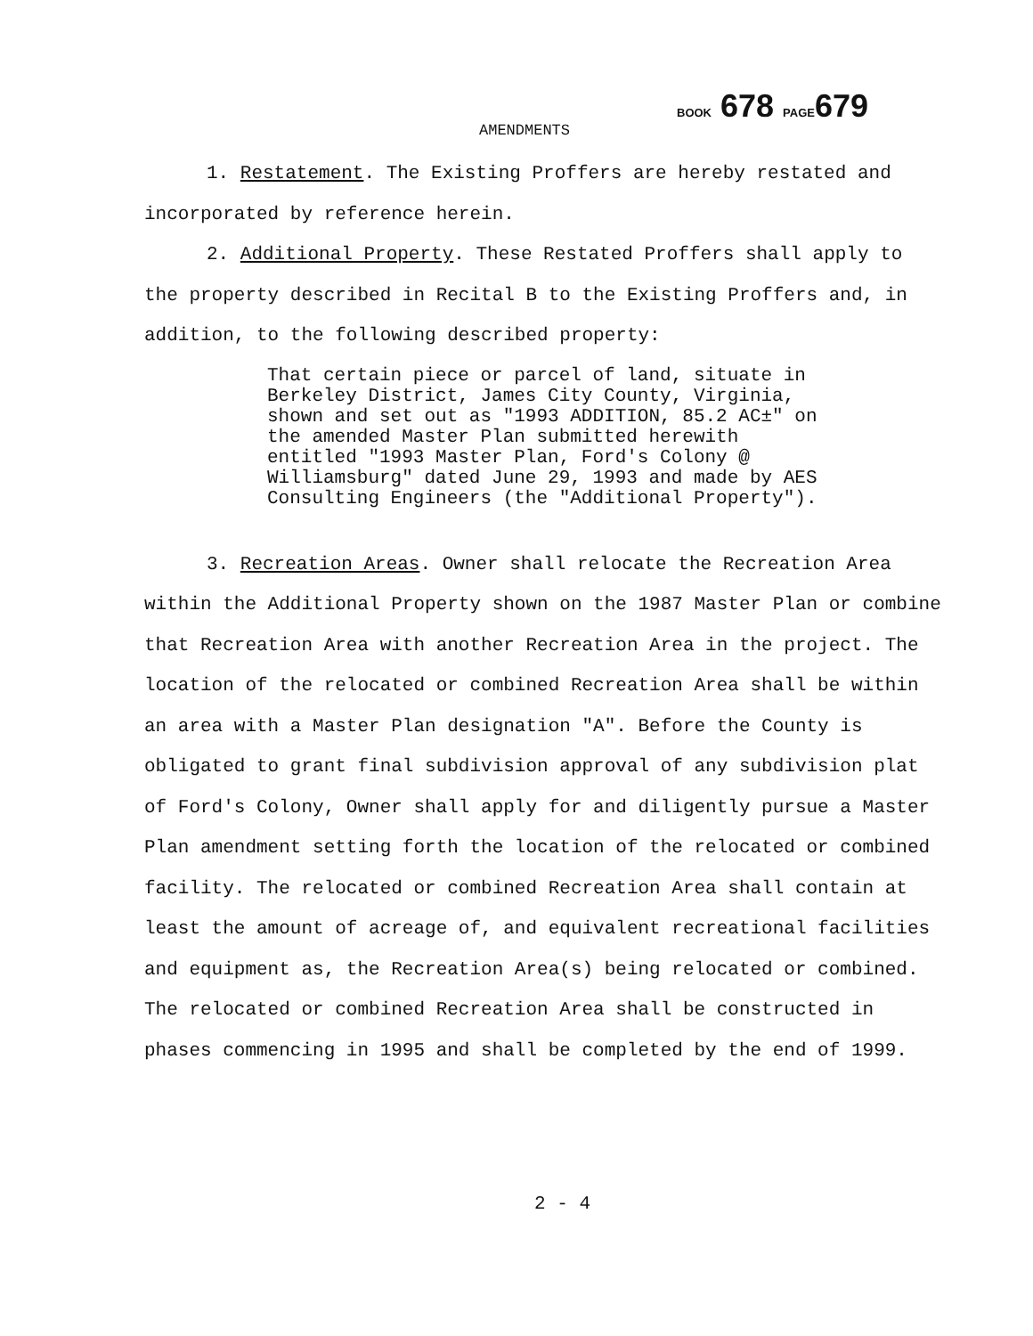BOOK 678 PAGE679
AMENDMENTS
1. Restatement. The Existing Proffers are hereby restated and incorporated by reference herein.
2. Additional Property. These Restated Proffers shall apply to the property described in Recital B to the Existing Proffers and, in addition, to the following described property:
That certain piece or parcel of land, situate in Berkeley District, James City County, Virginia, shown and set out as "1993 ADDITION, 85.2 AC±" on the amended Master Plan submitted herewith entitled "1993 Master Plan, Ford's Colony @ Williamsburg" dated June 29, 1993 and made by AES Consulting Engineers (the "Additional Property").
3. Recreation Areas. Owner shall relocate the Recreation Area within the Additional Property shown on the 1987 Master Plan or combine that Recreation Area with another Recreation Area in the project. The location of the relocated or combined Recreation Area shall be within an area with a Master Plan designation "A". Before the County is obligated to grant final subdivision approval of any subdivision plat of Ford's Colony, Owner shall apply for and diligently pursue a Master Plan amendment setting forth the location of the relocated or combined facility. The relocated or combined Recreation Area shall contain at least the amount of acreage of, and equivalent recreational facilities and equipment as, the Recreation Area(s) being relocated or combined. The relocated or combined Recreation Area shall be constructed in phases commencing in 1995 and shall be completed by the end of 1999.
2 - 4